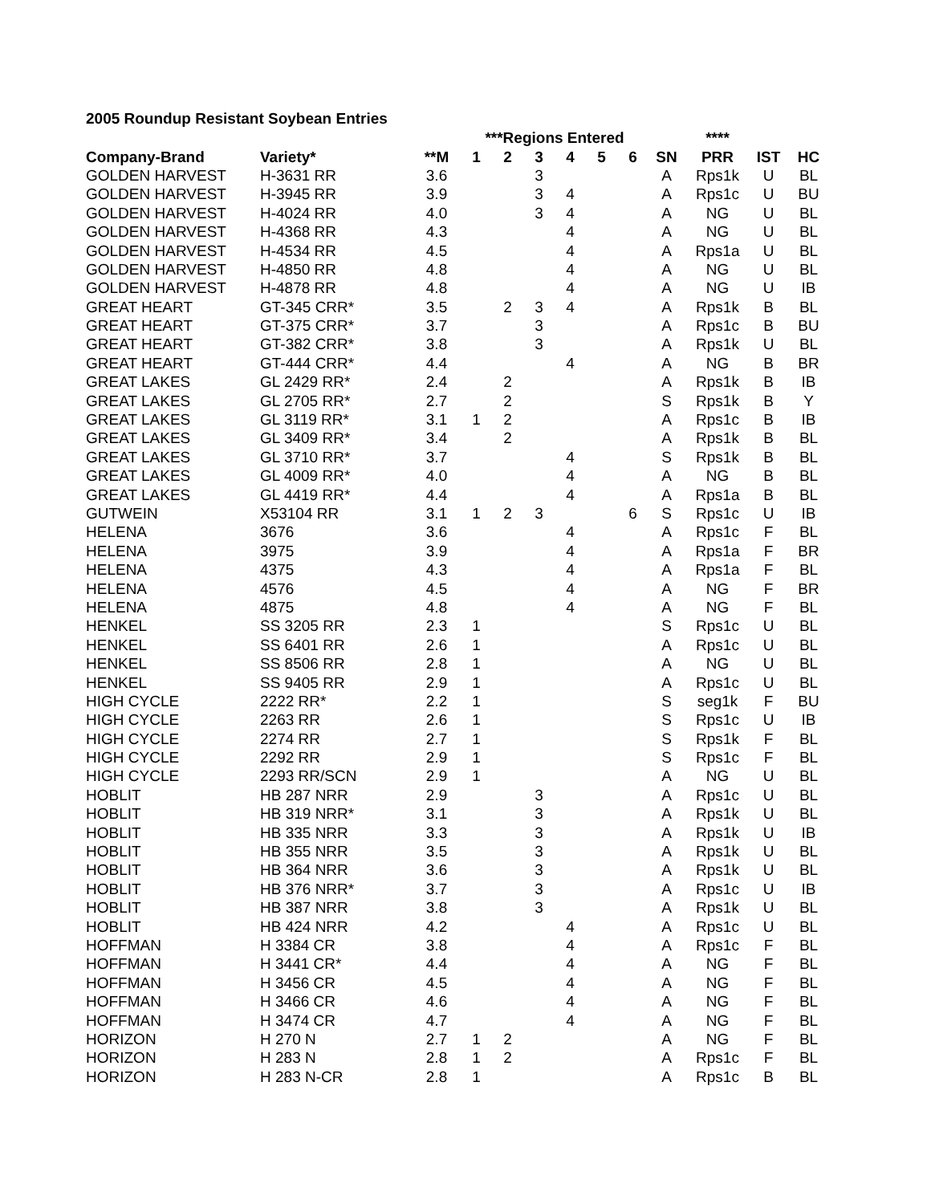2005 Roundup Resistant Soybean Entries
| | | | ***Regions Entered | | | | | | | **** | | |
| --- | --- | --- | --- | --- | --- | --- | --- | --- | --- | --- | --- | --- |
| Company-Brand | Variety* | **M | 1 | 2 | 3 | 4 | 5 | 6 | SN | PRR | IST | HC |
| GOLDEN HARVEST | H-3631 RR | 3.6 | | | 3 | | | | A | Rps1k | U | BL |
| GOLDEN HARVEST | H-3945 RR | 3.9 | | | 3 | 4 | | | A | Rps1c | U | BU |
| GOLDEN HARVEST | H-4024 RR | 4.0 | | | 3 | 4 | | | A | NG | U | BL |
| GOLDEN HARVEST | H-4368 RR | 4.3 | | | | 4 | | | A | NG | U | BL |
| GOLDEN HARVEST | H-4534 RR | 4.5 | | | | 4 | | | A | Rps1a | U | BL |
| GOLDEN HARVEST | H-4850 RR | 4.8 | | | | 4 | | | A | NG | U | BL |
| GOLDEN HARVEST | H-4878 RR | 4.8 | | | | 4 | | | A | NG | U | IB |
| GREAT HEART | GT-345 CRR* | 3.5 | | 2 | 3 | 4 | | | A | Rps1k | B | BL |
| GREAT HEART | GT-375 CRR* | 3.7 | | | 3 | | | | A | Rps1c | B | BU |
| GREAT HEART | GT-382 CRR* | 3.8 | | | 3 | | | | A | Rps1k | U | BL |
| GREAT HEART | GT-444 CRR* | 4.4 | | | | 4 | | | A | NG | B | BR |
| GREAT LAKES | GL 2429 RR* | 2.4 | | 2 | | | | | A | Rps1k | B | IB |
| GREAT LAKES | GL 2705 RR* | 2.7 | | 2 | | | | | S | Rps1k | B | Y |
| GREAT LAKES | GL 3119 RR* | 3.1 | 1 | 2 | | | | | A | Rps1c | B | IB |
| GREAT LAKES | GL 3409 RR* | 3.4 | | 2 | | | | | A | Rps1k | B | BL |
| GREAT LAKES | GL 3710 RR* | 3.7 | | | | 4 | | | S | Rps1k | B | BL |
| GREAT LAKES | GL 4009 RR* | 4.0 | | | | 4 | | | A | NG | B | BL |
| GREAT LAKES | GL 4419 RR* | 4.4 | | | | 4 | | | A | Rps1a | B | BL |
| GUTWEIN | X53104 RR | 3.1 | 1 | 2 | 3 | | | 6 | S | Rps1c | U | IB |
| HELENA | 3676 | 3.6 | | | | 4 | | | A | Rps1c | F | BL |
| HELENA | 3975 | 3.9 | | | | 4 | | | A | Rps1a | F | BR |
| HELENA | 4375 | 4.3 | | | | 4 | | | A | Rps1a | F | BL |
| HELENA | 4576 | 4.5 | | | | 4 | | | A | NG | F | BR |
| HELENA | 4875 | 4.8 | | | | 4 | | | A | NG | F | BL |
| HENKEL | SS 3205 RR | 2.3 | 1 | | | | | | S | Rps1c | U | BL |
| HENKEL | SS 6401 RR | 2.6 | 1 | | | | | | A | Rps1c | U | BL |
| HENKEL | SS 8506 RR | 2.8 | 1 | | | | | | A | NG | U | BL |
| HENKEL | SS 9405 RR | 2.9 | 1 | | | | | | A | Rps1c | U | BL |
| HIGH CYCLE | 2222 RR* | 2.2 | 1 | | | | | | S | seg1k | F | BU |
| HIGH CYCLE | 2263 RR | 2.6 | 1 | | | | | | S | Rps1c | U | IB |
| HIGH CYCLE | 2274 RR | 2.7 | 1 | | | | | | S | Rps1k | F | BL |
| HIGH CYCLE | 2292 RR | 2.9 | 1 | | | | | | S | Rps1c | F | BL |
| HIGH CYCLE | 2293 RR/SCN | 2.9 | 1 | | | | | | A | NG | U | BL |
| HOBLIT | HB 287 NRR | 2.9 | | | 3 | | | | A | Rps1c | U | BL |
| HOBLIT | HB 319 NRR* | 3.1 | | | 3 | | | | A | Rps1k | U | BL |
| HOBLIT | HB 335 NRR | 3.3 | | | 3 | | | | A | Rps1k | U | IB |
| HOBLIT | HB 355 NRR | 3.5 | | | 3 | | | | A | Rps1k | U | BL |
| HOBLIT | HB 364 NRR | 3.6 | | | 3 | | | | A | Rps1k | U | BL |
| HOBLIT | HB 376 NRR* | 3.7 | | | 3 | | | | A | Rps1c | U | IB |
| HOBLIT | HB 387 NRR | 3.8 | | | 3 | | | | A | Rps1k | U | BL |
| HOBLIT | HB 424 NRR | 4.2 | | | | 4 | | | A | Rps1c | U | BL |
| HOFFMAN | H 3384 CR | 3.8 | | | | 4 | | | A | Rps1c | F | BL |
| HOFFMAN | H 3441 CR* | 4.4 | | | | 4 | | | A | NG | F | BL |
| HOFFMAN | H 3456 CR | 4.5 | | | | 4 | | | A | NG | F | BL |
| HOFFMAN | H 3466 CR | 4.6 | | | | 4 | | | A | NG | F | BL |
| HOFFMAN | H 3474 CR | 4.7 | | | | 4 | | | A | NG | F | BL |
| HORIZON | H 270 N | 2.7 | 1 | 2 | | | | | A | NG | F | BL |
| HORIZON | H 283 N | 2.8 | 1 | 2 | | | | | A | Rps1c | F | BL |
| HORIZON | H 283 N-CR | 2.8 | 1 | | | | | | A | Rps1c | B | BL |